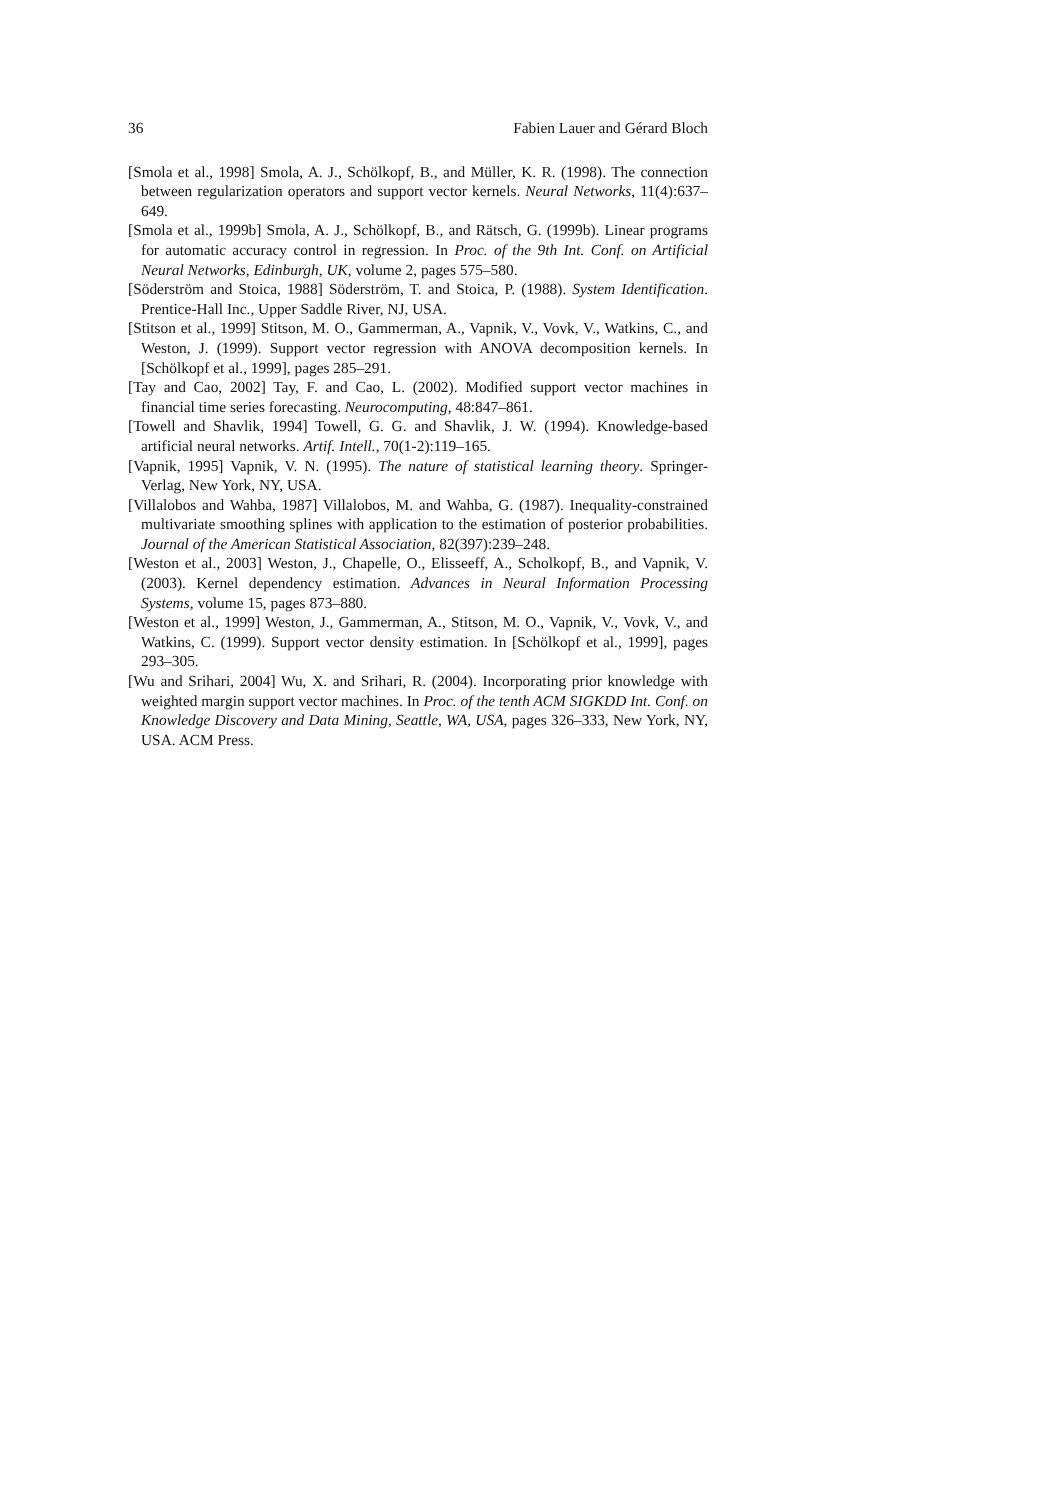36 Fabien Lauer and Gérard Bloch
[Smola et al., 1998] Smola, A. J., Schölkopf, B., and Müller, K. R. (1998). The connection between regularization operators and support vector kernels. Neural Networks, 11(4):637–649.
[Smola et al., 1999b] Smola, A. J., Schölkopf, B., and Rätsch, G. (1999b). Linear programs for automatic accuracy control in regression. In Proc. of the 9th Int. Conf. on Artificial Neural Networks, Edinburgh, UK, volume 2, pages 575–580.
[Söderström and Stoica, 1988] Söderström, T. and Stoica, P. (1988). System Identification. Prentice-Hall Inc., Upper Saddle River, NJ, USA.
[Stitson et al., 1999] Stitson, M. O., Gammerman, A., Vapnik, V., Vovk, V., Watkins, C., and Weston, J. (1999). Support vector regression with ANOVA decomposition kernels. In [Schölkopf et al., 1999], pages 285–291.
[Tay and Cao, 2002] Tay, F. and Cao, L. (2002). Modified support vector machines in financial time series forecasting. Neurocomputing, 48:847–861.
[Towell and Shavlik, 1994] Towell, G. G. and Shavlik, J. W. (1994). Knowledge-based artificial neural networks. Artif. Intell., 70(1-2):119–165.
[Vapnik, 1995] Vapnik, V. N. (1995). The nature of statistical learning theory. Springer-Verlag, New York, NY, USA.
[Villalobos and Wahba, 1987] Villalobos, M. and Wahba, G. (1987). Inequality-constrained multivariate smoothing splines with application to the estimation of posterior probabilities. Journal of the American Statistical Association, 82(397):239–248.
[Weston et al., 2003] Weston, J., Chapelle, O., Elisseeff, A., Scholkopf, B., and Vapnik, V. (2003). Kernel dependency estimation. Advances in Neural Information Processing Systems, volume 15, pages 873–880.
[Weston et al., 1999] Weston, J., Gammerman, A., Stitson, M. O., Vapnik, V., Vovk, V., and Watkins, C. (1999). Support vector density estimation. In [Schölkopf et al., 1999], pages 293–305.
[Wu and Srihari, 2004] Wu, X. and Srihari, R. (2004). Incorporating prior knowledge with weighted margin support vector machines. In Proc. of the tenth ACM SIGKDD Int. Conf. on Knowledge Discovery and Data Mining, Seattle, WA, USA, pages 326–333, New York, NY, USA. ACM Press.